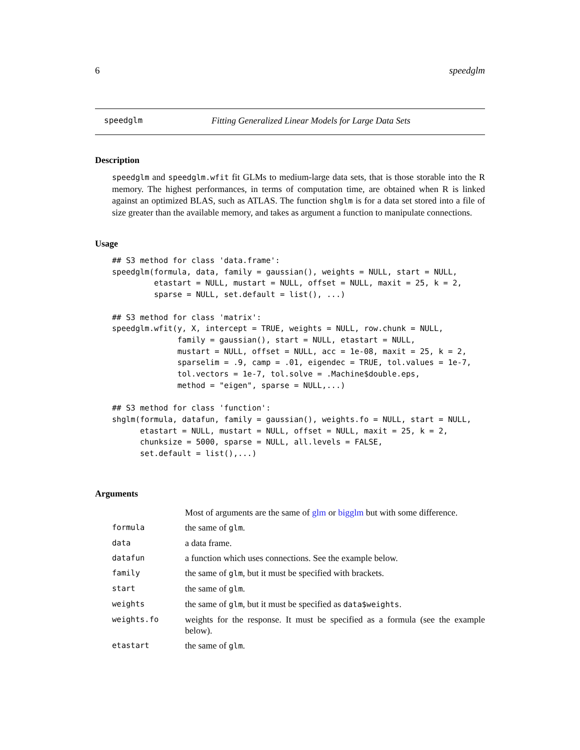6 speedglm
speedglm Fitting Generalized Linear Models for Large Data Sets
Description
speedglm and speedglm.wfit fit GLMs to medium-large data sets, that is those storable into the R memory. The highest performances, in terms of computation time, are obtained when R is linked against an optimized BLAS, such as ATLAS. The function shglm is for a data set stored into a file of size greater than the available memory, and takes as argument a function to manipulate connections.
Usage
## S3 method for class 'data.frame':
speedglm(formula, data, family = gaussian(), weights = NULL, start = NULL,
         etastart = NULL, mustart = NULL, offset = NULL, maxit = 25, k = 2,
         sparse = NULL, set.default = list(), ...)

## S3 method for class 'matrix':
speedglm.wfit(y, X, intercept = TRUE, weights = NULL, row.chunk = NULL,
              family = gaussian(), start = NULL, etastart = NULL,
              mustart = NULL, offset = NULL, acc = 1e-08, maxit = 25, k = 2,
              sparselim = .9, camp = .01, eigendec = TRUE, tol.values = 1e-7,
              tol.vectors = 1e-7, tol.solve = .Machine$double.eps,
              method = "eigen", sparse = NULL,...)

## S3 method for class 'function':
shglm(formula, datafun, family = gaussian(), weights.fo = NULL, start = NULL,
      etastart = NULL, mustart = NULL, offset = NULL, maxit = 25, k = 2,
      chunksize = 5000, sparse = NULL, all.levels = FALSE,
      set.default = list(),...)
Arguments
| | Most of arguments are the same of glm or bigglm but with some difference. |
| formula | the same of glm . |
| data | a data frame. |
| datafun | a function which uses connections. See the example below. |
| family | the same of glm , but it must be specified with brackets. |
| start | the same of glm . |
| weights | the same of glm , but it must be specified as data$weights . |
| weights.fo | weights for the response. It must be specified as a formula (see the example below). |
| etastart | the same of glm . |